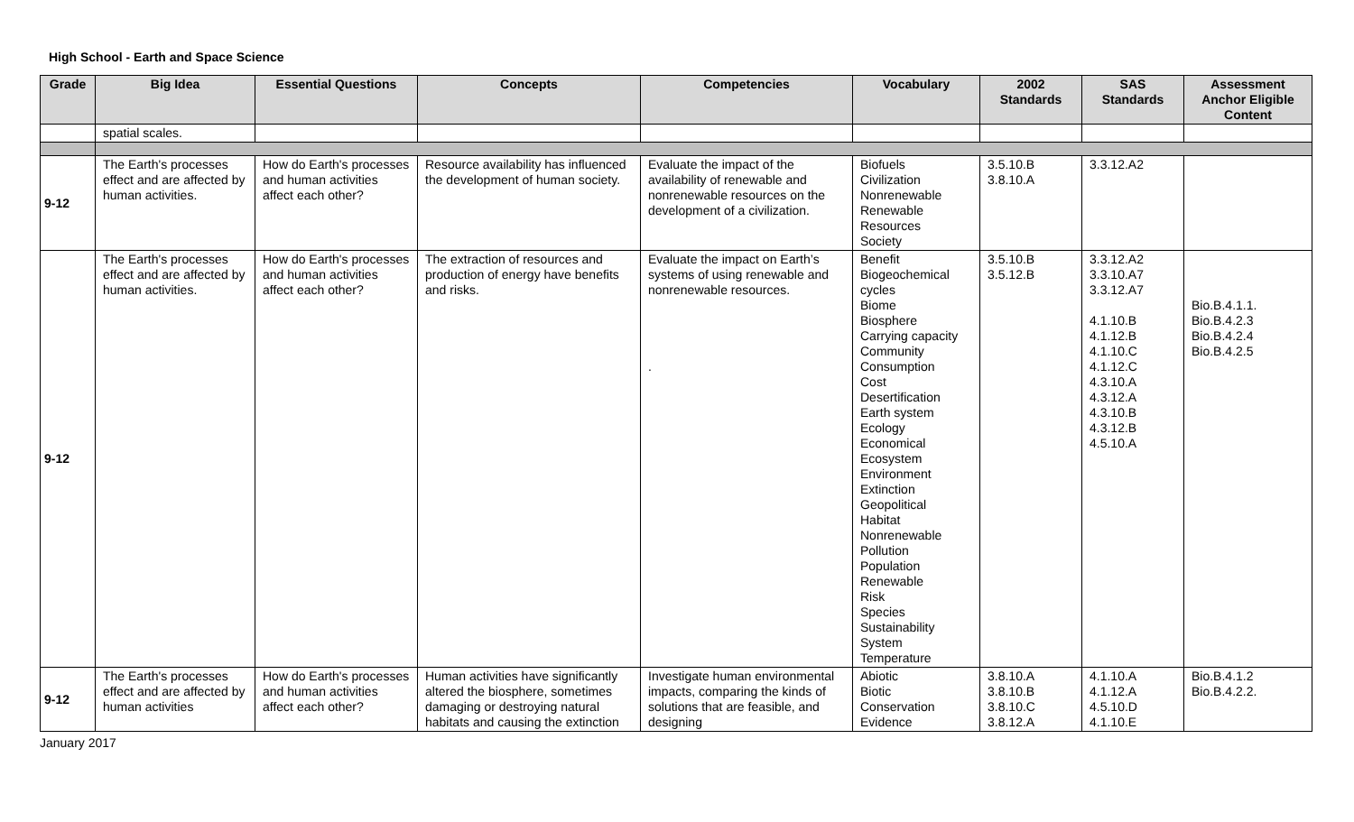High School - Earth and Space Science
| Grade | Big Idea | Essential Questions | Concepts | Competencies | Vocabulary | 2002 Standards | SAS Standards | Assessment Anchor Eligible Content |
| --- | --- | --- | --- | --- | --- | --- | --- | --- |
| | spatial scales. | | | | | | | |
| 9-12 | The Earth's processes effect and are affected by human activities. | How do Earth's processes and human activities affect each other? | Resource availability has influenced the development of human society. | Evaluate the impact of the availability of renewable and nonrenewable resources on the development of a civilization. | Biofuels Civilization Nonrenewable Renewable Resources Society | 3.5.10.B 3.8.10.A | 3.3.12.A2 | |
| 9-12 | The Earth's processes effect and are affected by human activities. | How do Earth's processes and human activities affect each other? | The extraction of resources and production of energy have benefits and risks. | Evaluate the impact on Earth’s systems of using renewable and nonrenewable resources. . | Benefit Biogeochemical cycles Biome Biosphere Carrying capacity Community Consumption Cost Desertification Earth system Ecology Economical Ecosystem Environment Extinction Geopolitical Habitat Nonrenewable Pollution Population Renewable Risk Species Sustainability System Temperature | 3.5.10.B 3.5.12.B | 3.3.12.A2 3.3.10.A7 3.3.12.A7 4.1.10.B 4.1.12.B 4.1.10.C 4.1.12.C 4.3.10.A 4.3.12.A 4.3.10.B 4.3.12.B 4.5.10.A | Bio.B.4.1.1. Bio.B.4.2.3 Bio.B.4.2.4 Bio.B.4.2.5 |
| 9-12 | The Earth's processes effect and are affected by human activities | How do Earth's processes and human activities affect each other? | Human activities have significantly altered the biosphere, sometimes damaging or destroying natural habitats and causing the extinction | Investigate human environmental impacts, comparing the kinds of solutions that are feasible, and designing | Abiotic Biotic Conservation Evidence | 3.8.10.A 3.8.10.B 3.8.10.C 3.8.12.A | 4.1.10.A 4.1.12.A 4.5.10.D 4.1.10.E | Bio.B.4.1.2 Bio.B.4.2.2. |
January 2017